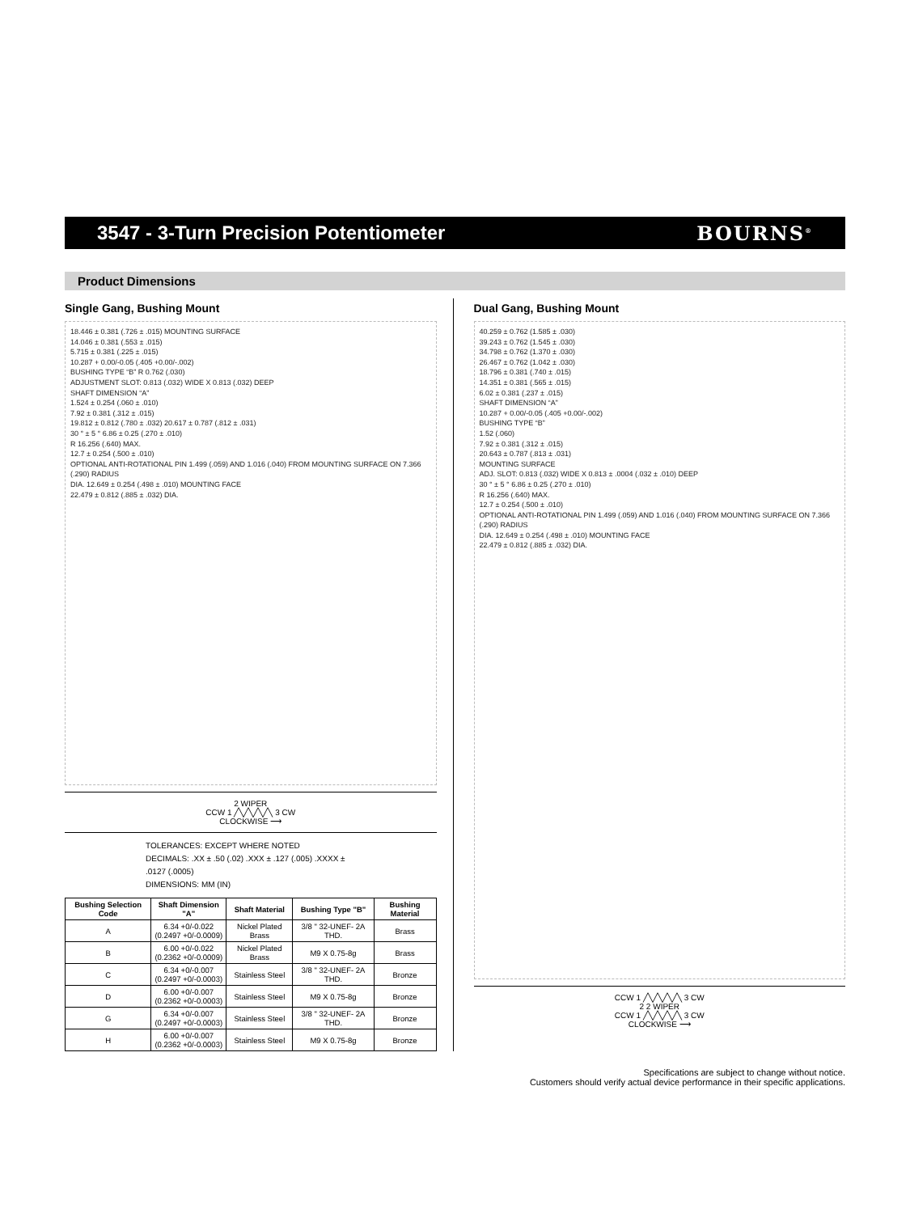3547 - 3-Turn Precision Potentiometer
BOURNS<sup>®</sup>
Product Dimensions
Single Gang, Bushing Mount
18.446 ± 0.381 (.726 ± .015) MOUNTING SURFACE
14.046 ± 0.381 (.553 ± .015)
5.715 ± 0.381 (.225 ± .015)
10.287 + 0.00/-0.05 (.405 +0.00/-.002)
BUSHING TYPE “B” R 0.762 (.030)
ADJUSTMENT SLOT: 0.813 (.032) WIDE X 0.813 (.032) DEEP
SHAFT DIMENSION “A”
1.524 ± 0.254 (.060 ± .010)
7.92 ± 0.381 (.312 ± .015)
19.812 ± 0.812 (.780 ± .032) 20.617 ± 0.787 (.812 ± .031)
30 ° ± 5 ° 6.86 ± 0.25 (.270 ± .010)
R 16.256 (.640) MAX.
12.7 ± 0.254 (.500 ± .010)
OPTIONAL ANTI-ROTATIONAL PIN 1.499 (.059) AND 1.016 (.040) FROM MOUNTING SURFACE ON 7.366 (.290) RADIUS
DIA. 12.649 ± 0.254 (.498 ± .010) MOUNTING FACE
22.479 ± 0.812 (.885 ± .032) DIA.
2 WIPER
CCW 1 ╱╲╱╲╱╲╱╲ 3 CW
CLOCKWISE ⟶
TOLERANCES: EXCEPT WHERE NOTED
DECIMALS: .XX ± .50 (.02) .XXX ± .127 (.005) .XXXX ± .0127 (.0005)
DIMENSIONS: MM (IN)
| Bushing Selection Code | Shaft Dimension "A" | Shaft Material | Bushing Type "B" | Bushing Material |
| --- | --- | --- | --- | --- |
| A | 6.34 +0/-0.022 (0.2497 +0/-0.0009) | Nickel Plated Brass | 3/8 " 32-UNEF- 2A THD. | Brass |
| B | 6.00 +0/-0.022 (0.2362 +0/-0.0009) | Nickel Plated Brass | M9 X 0.75-8g | Brass |
| C | 6.34 +0/-0.007 (0.2497 +0/-0.0003) | Stainless Steel | 3/8 " 32-UNEF- 2A THD. | Bronze |
| D | 6.00 +0/-0.007 (0.2362 +0/-0.0003) | Stainless Steel | M9 X 0.75-8g | Bronze |
| G | 6.34 +0/-0.007 (0.2497 +0/-0.0003) | Stainless Steel | 3/8 " 32-UNEF- 2A THD. | Bronze |
| H | 6.00 +0/-0.007 (0.2362 +0/-0.0003) | Stainless Steel | M9 X 0.75-8g | Bronze |
Dual Gang, Bushing Mount
40.259 ± 0.762 (1.585 ± .030)
39.243 ± 0.762 (1.545 ± .030)
34.798 ± 0.762 (1.370 ± .030)
26.467 ± 0.762 (1.042 ± .030)
18.796 ± 0.381 (.740 ± .015)
14.351 ± 0.381 (.565 ± .015)
6.02 ± 0.381 (.237 ± .015)
SHAFT DIMENSION “A”
10.287 + 0.00/-0.05 (.405 +0.00/-.002)
BUSHING TYPE “B”
1.52 (.060)
7.92 ± 0.381 (.312 ± .015)
20.643 ± 0.787 (.813 ± .031)
MOUNTING SURFACE
ADJ. SLOT: 0.813 (.032) WIDE X 0.813 ± .0004 (.032 ± .010) DEEP
30 ° ± 5 ° 6.86 ± 0.25 (.270 ± .010)
R 16.256 (.640) MAX.
12.7 ± 0.254 (.500 ± .010)
OPTIONAL ANTI-ROTATIONAL PIN 1.499 (.059) AND 1.016 (.040) FROM MOUNTING SURFACE ON 7.366 (.290) RADIUS
DIA. 12.649 ± 0.254 (.498 ± .010) MOUNTING FACE
22.479 ± 0.812 (.885 ± .032) DIA.
CCW 1 ╱╲╱╲╱╲╱╲ 3 CW
2 2 WIPER
CCW 1 ╱╲╱╲╱╲╱╲ 3 CW
CLOCKWISE ⟶
Specifications are subject to change without notice.
Customers should verify actual device performance in their specific applications.